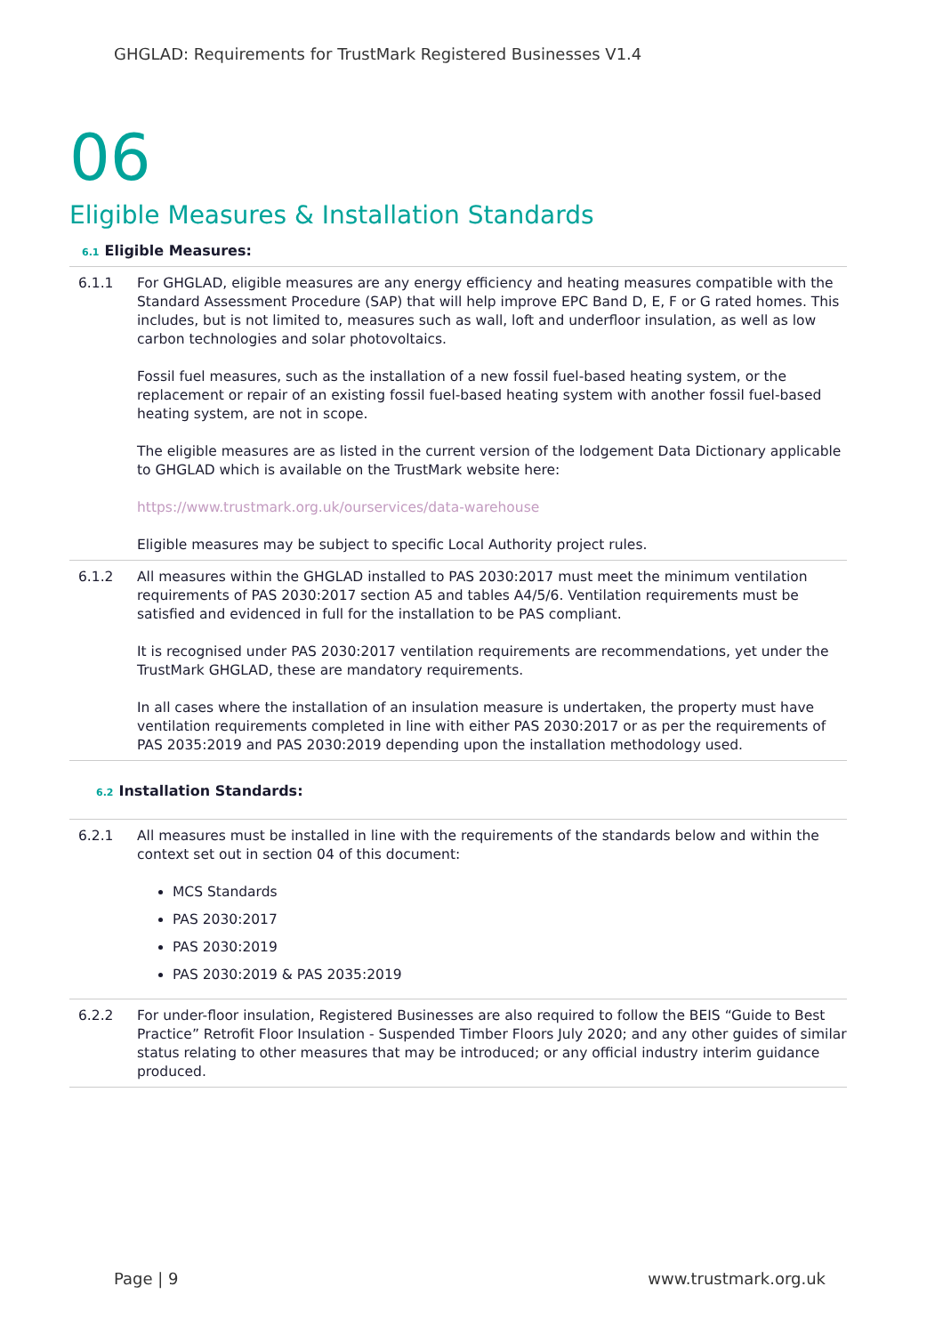GHGLAD: Requirements for TrustMark Registered Businesses V1.4
06
Eligible Measures & Installation Standards
6.1 Eligible Measures:
6.1.1 For GHGLAD, eligible measures are any energy efficiency and heating measures compatible with the Standard Assessment Procedure (SAP) that will help improve EPC Band D, E, F or G rated homes. This includes, but is not limited to, measures such as wall, loft and underfloor insulation, as well as low carbon technologies and solar photovoltaics.
Fossil fuel measures, such as the installation of a new fossil fuel-based heating system, or the replacement or repair of an existing fossil fuel-based heating system with another fossil fuel-based heating system, are not in scope.
The eligible measures are as listed in the current version of the lodgement Data Dictionary applicable to GHGLAD which is available on the TrustMark website here:
https://www.trustmark.org.uk/ourservices/data-warehouse
Eligible measures may be subject to specific Local Authority project rules.
6.1.2 All measures within the GHGLAD installed to PAS 2030:2017 must meet the minimum ventilation requirements of PAS 2030:2017 section A5 and tables A4/5/6. Ventilation requirements must be satisfied and evidenced in full for the installation to be PAS compliant.
It is recognised under PAS 2030:2017 ventilation requirements are recommendations, yet under the TrustMark GHGLAD, these are mandatory requirements.
In all cases where the installation of an insulation measure is undertaken, the property must have ventilation requirements completed in line with either PAS 2030:2017 or as per the requirements of PAS 2035:2019 and PAS 2030:2019 depending upon the installation methodology used.
6.2 Installation Standards:
6.2.1 All measures must be installed in line with the requirements of the standards below and within the context set out in section 04 of this document:
MCS Standards
PAS 2030:2017
PAS 2030:2019
PAS 2030:2019 & PAS 2035:2019
6.2.2 For under-floor insulation, Registered Businesses are also required to follow the BEIS “Guide to Best Practice” Retrofit Floor Insulation - Suspended Timber Floors July 2020; and any other guides of similar status relating to other measures that may be introduced; or any official industry interim guidance produced.
Page | 9 www.trustmark.org.uk